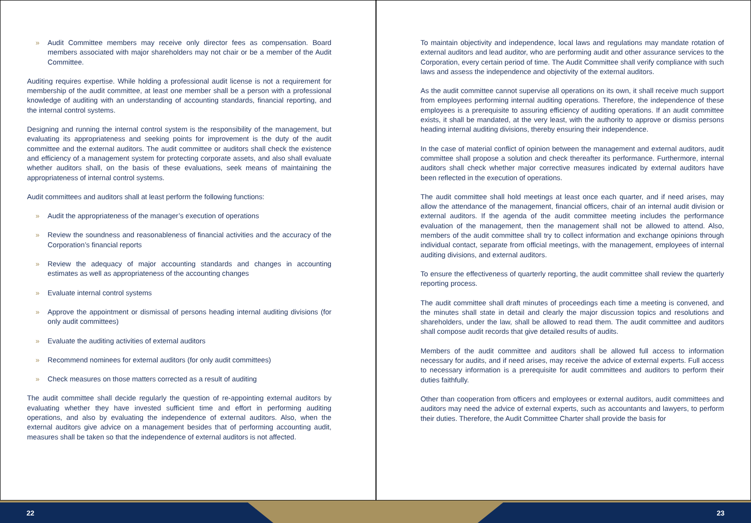» Audit Committee members may receive only director fees as compensation. Board members associated with major shareholders may not chair or be a member of the Audit Committee.
Auditing requires expertise. While holding a professional audit license is not a requirement for membership of the audit committee, at least one member shall be a person with a professional knowledge of auditing with an understanding of accounting standards, financial reporting, and the internal control systems.
Designing and running the internal control system is the responsibility of the management, but evaluating its appropriateness and seeking points for improvement is the duty of the audit committee and the external auditors. The audit committee or auditors shall check the existence and efficiency of a management system for protecting corporate assets, and also shall evaluate whether auditors shall, on the basis of these evaluations, seek means of maintaining the appropriateness of internal control systems.
Audit committees and auditors shall at least perform the following functions:
» Audit the appropriateness of the manager’s execution of operations
» Review the soundness and reasonableness of financial activities and the accuracy of the Corporation’s financial reports
» Review the adequacy of major accounting standards and changes in accounting estimates as well as appropriateness of the accounting changes
» Evaluate internal control systems
» Approve the appointment or dismissal of persons heading internal auditing divisions (for only audit committees)
» Evaluate the auditing activities of external auditors
» Recommend nominees for external auditors (for only audit committees)
» Check measures on those matters corrected as a result of auditing
The audit committee shall decide regularly the question of re-appointing external auditors by evaluating whether they have invested sufficient time and effort in performing auditing operations, and also by evaluating the independence of external auditors. Also, when the external auditors give advice on a management besides that of performing accounting audit, measures shall be taken so that the independence of external auditors is not affected.
To maintain objectivity and independence, local laws and regulations may mandate rotation of external auditors and lead auditor, who are performing audit and other assurance services to the Corporation, every certain period of time. The Audit Committee shall verify compliance with such laws and assess the independence and objectivity of the external auditors.
As the audit committee cannot supervise all operations on its own, it shall receive much support from employees performing internal auditing operations. Therefore, the independence of these employees is a prerequisite to assuring efficiency of auditing operations. If an audit committee exists, it shall be mandated, at the very least, with the authority to approve or dismiss persons heading internal auditing divisions, thereby ensuring their independence.
In the case of material conflict of opinion between the management and external auditors, audit committee shall propose a solution and check thereafter its performance. Furthermore, internal auditors shall check whether major corrective measures indicated by external auditors have been reflected in the execution of operations.
The audit committee shall hold meetings at least once each quarter, and if need arises, may allow the attendance of the management, financial officers, chair of an internal audit division or external auditors. If the agenda of the audit committee meeting includes the performance evaluation of the management, then the management shall not be allowed to attend. Also, members of the audit committee shall try to collect information and exchange opinions through individual contact, separate from official meetings, with the management, employees of internal auditing divisions, and external auditors.
To ensure the effectiveness of quarterly reporting, the audit committee shall review the quarterly reporting process.
The audit committee shall draft minutes of proceedings each time a meeting is convened, and the minutes shall state in detail and clearly the major discussion topics and resolutions and shareholders, under the law, shall be allowed to read them. The audit committee and auditors shall compose audit records that give detailed results of audits.
Members of the audit committee and auditors shall be allowed full access to information necessary for audits, and if need arises, may receive the advice of external experts. Full access to necessary information is a prerequisite for audit committees and auditors to perform their duties faithfully.
Other than cooperation from officers and employees or external auditors, audit committees and auditors may need the advice of external experts, such as accountants and lawyers, to perform their duties. Therefore, the Audit Committee Charter shall provide the basis for
22 23